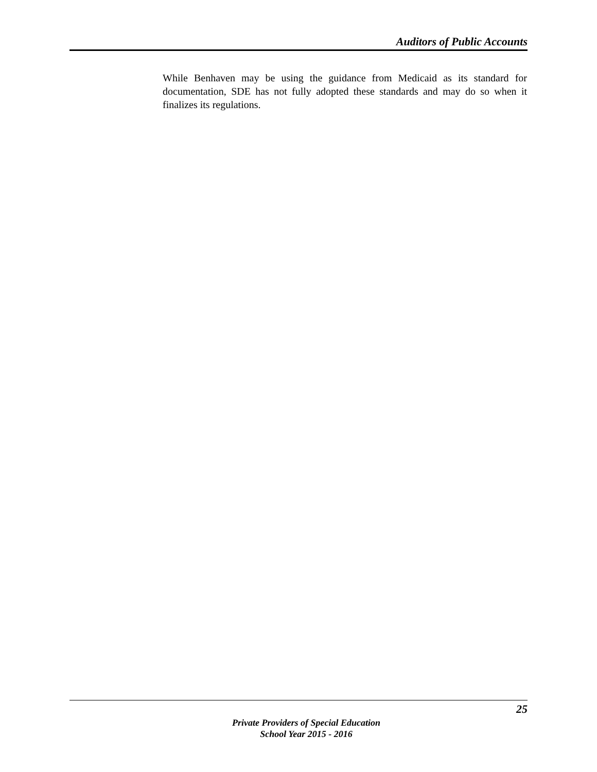Auditors of Public Accounts
While Benhaven may be using the guidance from Medicaid as its standard for documentation, SDE has not fully adopted these standards and may do so when it finalizes its regulations.
25
Private Providers of Special Education
School Year 2015 - 2016